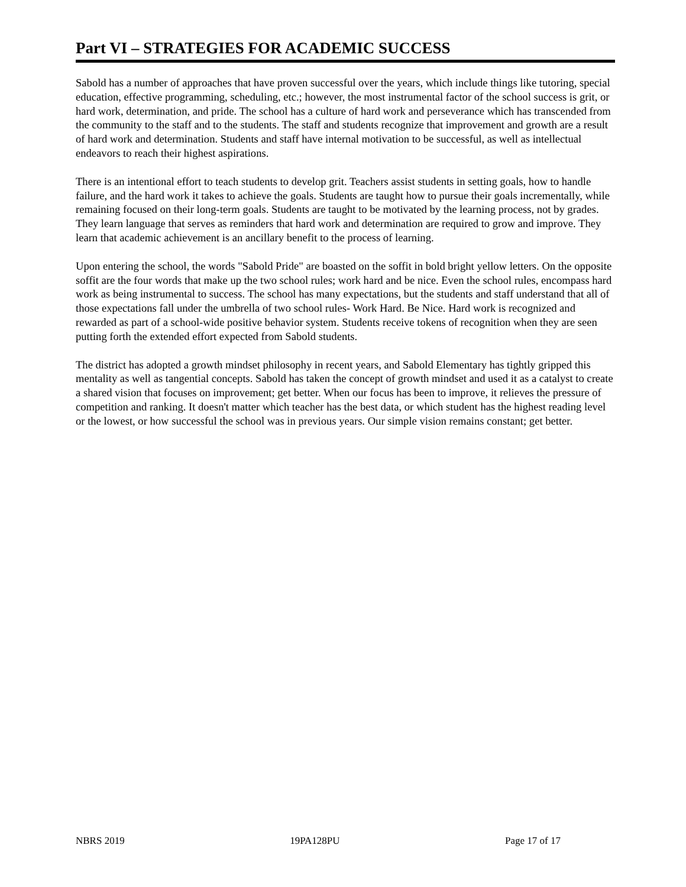Part VI – STRATEGIES FOR ACADEMIC SUCCESS
Sabold has a number of approaches that have proven successful over the years, which include things like tutoring, special education, effective programming, scheduling, etc.; however, the most instrumental factor of the school success is grit, or hard work, determination, and pride. The school has a culture of hard work and perseverance which has transcended from the community to the staff and to the students. The staff and students recognize that improvement and growth are a result of hard work and determination. Students and staff have internal motivation to be successful, as well as intellectual endeavors to reach their highest aspirations.
There is an intentional effort to teach students to develop grit. Teachers assist students in setting goals, how to handle failure, and the hard work it takes to achieve the goals. Students are taught how to pursue their goals incrementally, while remaining focused on their long-term goals. Students are taught to be motivated by the learning process, not by grades. They learn language that serves as reminders that hard work and determination are required to grow and improve. They learn that academic achievement is an ancillary benefit to the process of learning.
Upon entering the school, the words "Sabold Pride" are boasted on the soffit in bold bright yellow letters. On the opposite soffit are the four words that make up the two school rules; work hard and be nice. Even the school rules, encompass hard work as being instrumental to success. The school has many expectations, but the students and staff understand that all of those expectations fall under the umbrella of two school rules- Work Hard. Be Nice. Hard work is recognized and rewarded as part of a school-wide positive behavior system. Students receive tokens of recognition when they are seen putting forth the extended effort expected from Sabold students.
The district has adopted a growth mindset philosophy in recent years, and Sabold Elementary has tightly gripped this mentality as well as tangential concepts. Sabold has taken the concept of growth mindset and used it as a catalyst to create a shared vision that focuses on improvement; get better. When our focus has been to improve, it relieves the pressure of competition and ranking. It doesn't matter which teacher has the best data, or which student has the highest reading level or the lowest, or how successful the school was in previous years. Our simple vision remains constant; get better.
NBRS 2019 19PA128PU Page 17 of 17